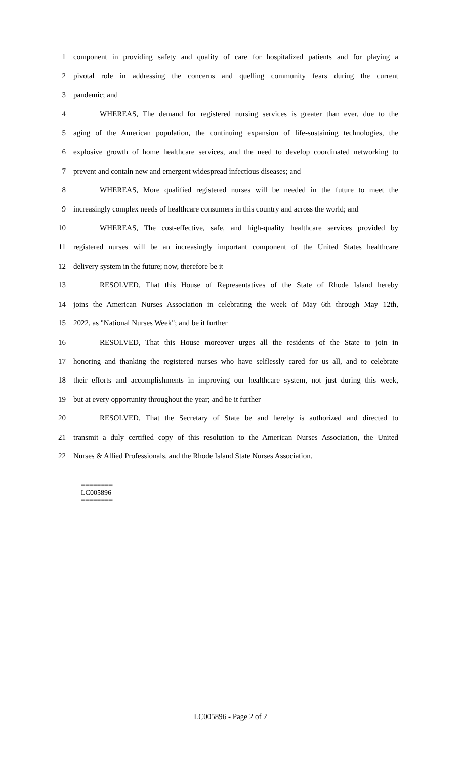1 component in providing safety and quality of care for hospitalized patients and for playing a
2 pivotal role in addressing the concerns and quelling community fears during the current
3 pandemic; and
4 WHEREAS, The demand for registered nursing services is greater than ever, due to the
5 aging of the American population, the continuing expansion of life-sustaining technologies, the
6 explosive growth of home healthcare services, and the need to develop coordinated networking to
7 prevent and contain new and emergent widespread infectious diseases; and
8 WHEREAS, More qualified registered nurses will be needed in the future to meet the
9 increasingly complex needs of healthcare consumers in this country and across the world; and
10 WHEREAS, The cost-effective, safe, and high-quality healthcare services provided by
11 registered nurses will be an increasingly important component of the United States healthcare
12 delivery system in the future; now, therefore be it
13 RESOLVED, That this House of Representatives of the State of Rhode Island hereby
14 joins the American Nurses Association in celebrating the week of May 6th through May 12th,
15 2022, as "National Nurses Week"; and be it further
16 RESOLVED, That this House moreover urges all the residents of the State to join in
17 honoring and thanking the registered nurses who have selflessly cared for us all, and to celebrate
18 their efforts and accomplishments in improving our healthcare system, not just during this week,
19 but at every opportunity throughout the year; and be it further
20 RESOLVED, That the Secretary of State be and hereby is authorized and directed to
21 transmit a duly certified copy of this resolution to the American Nurses Association, the United
22 Nurses & Allied Professionals, and the Rhode Island State Nurses Association.
========
LC005896
========
LC005896 - Page 2 of 2